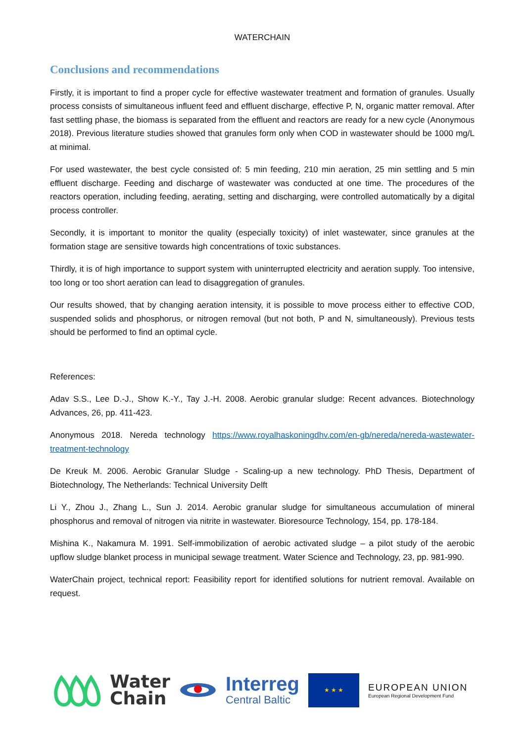WATERCHAIN
Conclusions and recommendations
Firstly, it is important to find a proper cycle for effective wastewater treatment and formation of granules. Usually process consists of simultaneous influent feed and effluent discharge, effective P, N, organic matter removal. After fast settling phase, the biomass is separated from the effluent and reactors are ready for a new cycle (Anonymous 2018). Previous literature studies showed that granules form only when COD in wastewater should be 1000 mg/L at minimal.
For used wastewater, the best cycle consisted of: 5 min feeding, 210 min aeration, 25 min settling and 5 min effluent discharge. Feeding and discharge of wastewater was conducted at one time. The procedures of the reactors operation, including feeding, aerating, setting and discharging, were controlled automatically by a digital process controller.
Secondly, it is important to monitor the quality (especially toxicity) of inlet wastewater, since granules at the formation stage are sensitive towards high concentrations of toxic substances.
Thirdly, it is of high importance to support system with uninterrupted electricity and aeration supply. Too intensive, too long or too short aeration can lead to disaggregation of granules.
Our results showed, that by changing aeration intensity, it is possible to move process either to effective COD, suspended solids and phosphorus, or nitrogen removal (but not both, P and N, simultaneously). Previous tests should be performed to find an optimal cycle.
References:
Adav S.S., Lee D.-J., Show K.-Y., Tay J.-H. 2008. Aerobic granular sludge: Recent advances. Biotechnology Advances, 26, pp. 411-423.
Anonymous 2018. Nereda technology https://www.royalhaskoningdhv.com/en-gb/nereda/nereda-wastewater-treatment-technology
De Kreuk M. 2006. Aerobic Granular Sludge - Scaling-up a new technology. PhD Thesis, Department of Biotechnology, The Netherlands: Technical University Delft
Li Y., Zhou J., Zhang L., Sun J. 2014. Aerobic granular sludge for simultaneous accumulation of mineral phosphorus and removal of nitrogen via nitrite in wastewater. Bioresource Technology, 154, pp. 178-184.
Mishina K., Nakamura M. 1991. Self-immobilization of aerobic activated sludge – a pilot study of the aerobic upflow sludge blanket process in municipal sewage treatment. Water Science and Technology, 23, pp. 981-990.
WaterChain project, technical report: Feasibility report for identified solutions for nutrient removal. Available on request.
Water
Chain
Interreg
Central Baltic
★ ★ ★
EUROPEAN UNION
European Regional Development Fund